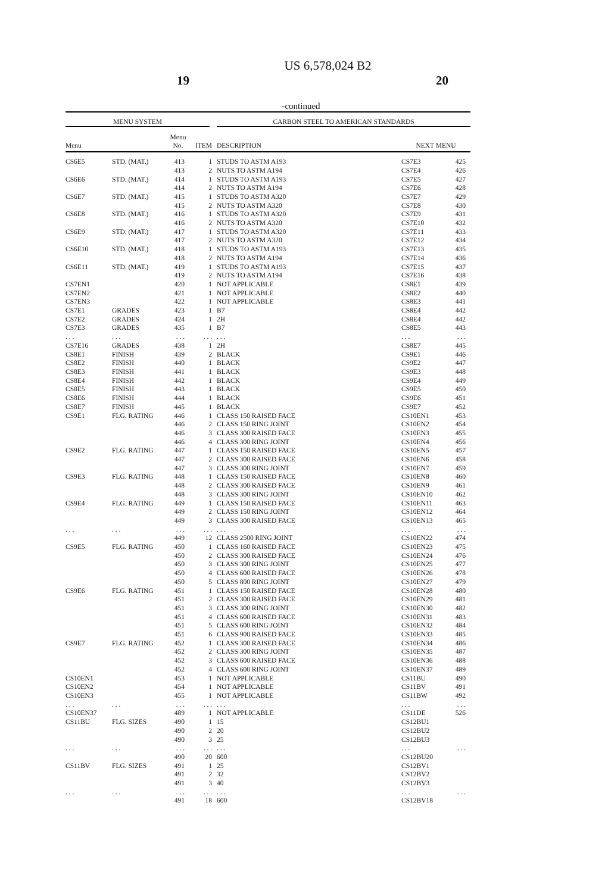US 6,578,024 B2
19 20
-continued
| MENU SYSTEM | | | | CARBON STEEL TO AMERICAN STANDARDS | | |
| --- | --- | --- | --- | --- | --- | --- |
| Menu | | Menu No. | ITEM | DESCRIPTION | NEXT MENU | |
| CS6E5 | STD. (MAT.) | 413 | 1 | STUDS TO ASTM A193 | CS7E3 | 425 |
| | | 413 | 2 | NUTS TO ASTM A194 | CS7E4 | 426 |
| CS6E6 | STD. (MAT.) | 414 | 1 | STUDS TO ASTM A193 | CS7E5 | 427 |
| | | 414 | 2 | NUTS TO ASTM A194 | CS7E6 | 428 |
| CS6E7 | STD. (MAT.) | 415 | 1 | STUDS TO ASTM A320 | CS7E7 | 429 |
| | | 415 | 2 | NUTS TO ASTM A320 | CS7E8 | 430 |
| CS6E8 | STD. (MAT.) | 416 | 1 | STUDS TO ASTM A320 | CS7E9 | 431 |
| | | 416 | 2 | NUTS TO ASTM A320 | CS7E10 | 432 |
| CS6E9 | STD. (MAT.) | 417 | 1 | STUDS TO ASTM A320 | CS7E11 | 433 |
| | | 417 | 2 | NUTS TO ASTM A320 | CS7E12 | 434 |
| CS6E10 | STD. (MAT.) | 418 | 1 | STUDS TO ASTM A193 | CS7E13 | 435 |
| | | 418 | 2 | NUTS TO ASTM A194 | CS7E14 | 436 |
| CS6E11 | STD. (MAT.) | 419 | 1 | STUDS TO ASTM A193 | CS7E15 | 437 |
| | | 419 | 2 | NUTS TO ASTM A194 | CS7E16 | 438 |
| CS7EN1 | | 420 | 1 | NOT APPLICABLE | CS8E1 | 439 |
| CS7EN2 | | 421 | 1 | NOT APPLICABLE | CS8E2 | 440 |
| CS7EN3 | | 422 | 1 | NOT APPLICABLE | CS8E3 | 441 |
| CS7E1 | GRADES | 423 | 1 | B7 | CS8E4 | 442 |
| CS7E2 | GRADES | 424 | 1 | 2H | CS8E4 | 442 |
| CS7E3 | GRADES | 435 | 1 | B7 | CS8E5 | 443 |
| . . . | . . . | . . . | . . . | . . . | . . . | . . . |
| CS7E16 | GRADES | 438 | 1 | 2H | CS8E7 | 445 |
| CS8E1 | FINISH | 439 | 2 | BLACK | CS9E1 | 446 |
| CS8E2 | FINISH | 440 | 1 | BLACK | CS9E2 | 447 |
| CS8E3 | FINISH | 441 | 1 | BLACK | CS9E3 | 448 |
| CS8E4 | FINISH | 442 | 1 | BLACK | CS9E4 | 449 |
| CS8E5 | FINISH | 443 | 1 | BLACK | CS9E5 | 450 |
| CS8E6 | FINISH | 444 | 1 | BLACK | CS9E6 | 451 |
| CS8E7 | FINISH | 445 | 1 | BLACK | CS9E7 | 452 |
| CS9E1 | FLG. RATING | 446 | 1 | CLASS 150 RAISED FACE | CS10EN1 | 453 |
| | | 446 | 2 | CLASS 150 RING JOINT | CS10EN2 | 454 |
| | | 446 | 3 | CLASS 300 RAISED FACE | CS10EN3 | 455 |
| | | 446 | 4 | CLASS 300 RING JOINT | CS10EN4 | 456 |
| CS9E2 | FLG. RATING | 447 | 1 | CLASS 150 RAISED FACE | CS10EN5 | 457 |
| | | 447 | 2 | CLASS 300 RAISED FACE | CS10EN6 | 458 |
| | | 447 | 3 | CLASS 300 RING JOINT | CS10EN7 | 459 |
| CS9E3 | FLG. RATING | 448 | 1 | CLASS 150 RAISED FACE | CS10EN8 | 460 |
| | | 448 | 2 | CLASS 300 RAISED FACE | CS10EN9 | 461 |
| | | 448 | 3 | CLASS 300 RING JOINT | CS10EN10 | 462 |
| CS9E4 | FLG. RATING | 449 | 1 | CLASS 150 RAISED FACE | CS10EN11 | 463 |
| | | 449 | 2 | CLASS 150 RING JOINT | CS10EN12 | 464 |
| | | 449 | 3 | CLASS 300 RAISED FACE | CS10EN13 | 465 |
| . . . | . . . | . . . | . . . | . . . | . . . | . . . |
| | | 449 | 12 | CLASS 2500 RING JOINT | CS10EN22 | 474 |
| CS9E5 | FLG. RATING | 450 | 1 | CLASS 160 RAISED FACE | CS10EN23 | 475 |
| | | 450 | 2 | CLASS 300 RAISED FACE | CS10EN24 | 476 |
| | | 450 | 3 | CLASS 300 RING JOINT | CS10EN25 | 477 |
| | | 450 | 4 | CLASS 600 RAISED FACE | CS10EN26 | 478 |
| | | 450 | 5 | CLASS 800 RING JOINT | CS10EN27 | 479 |
| CS9E6 | FLG. RATING | 451 | 1 | CLASS 150 RAISED FACE | CS10EN28 | 480 |
| | | 451 | 2 | CLASS 300 RAISED FACE | CS10EN29 | 481 |
| | | 451 | 3 | CLASS 300 RING JOINT | CS10EN30 | 482 |
| | | 451 | 4 | CLASS 600 RAISED FACE | CS10EN31 | 483 |
| | | 451 | 5 | CLASS 600 RING JOINT | CS10EN32 | 484 |
| | | 451 | 6 | CLASS 900 RAISED FACE | CS10EN33 | 485 |
| CS9E7 | FLG. RATING | 452 | 1 | CLASS 300 RAISED FACE | CS10EN34 | 486 |
| | | 452 | 2 | CLASS 300 RING JOINT | CS10EN35 | 487 |
| | | 452 | 3 | CLASS 600 RAISED FACE | CS10EN36 | 488 |
| | | 452 | 4 | CLASS 600 RING JOINT | CS10EN37 | 489 |
| CS10EN1 | | 453 | 1 | NOT APPLICABLE | CS11BU | 490 |
| CS10EN2 | | 454 | 1 | NOT APPLICABLE | CS11BV | 491 |
| CS10EN3 | | 455 | 1 | NOT APPLICABLE | CS11BW | 492 |
| . . . | . . . | . . . | . . . | . . . | . . . | . . . |
| CS10EN37 | | 489 | 1 | NOT APPLICABLE | CS11DE | 526 |
| CS11BU | FLG. SIZES | 490 | 1 | 15 | CS12BU1 | |
| | | 490 | 2 | 20 | CS12BU2 | |
| | | 490 | 3 | 25 | CS12BU3 | |
| . . . | . . . | . . . | . . . | . . . | . . . | . . . |
| | | 490 | 20 | 600 | CS12BU20 | |
| CS11BV | FLG. SIZES | 491 | 1 | 25 | CS12BV1 | |
| | | 491 | 2 | 32 | CS12BV2 | |
| | | 491 | 3 | 40 | CS12BV3 | |
| . . . | . . . | . . . | . . . | . . . | . . . | . . . |
| | | 491 | 18 | 600 | CS12BV18 | |